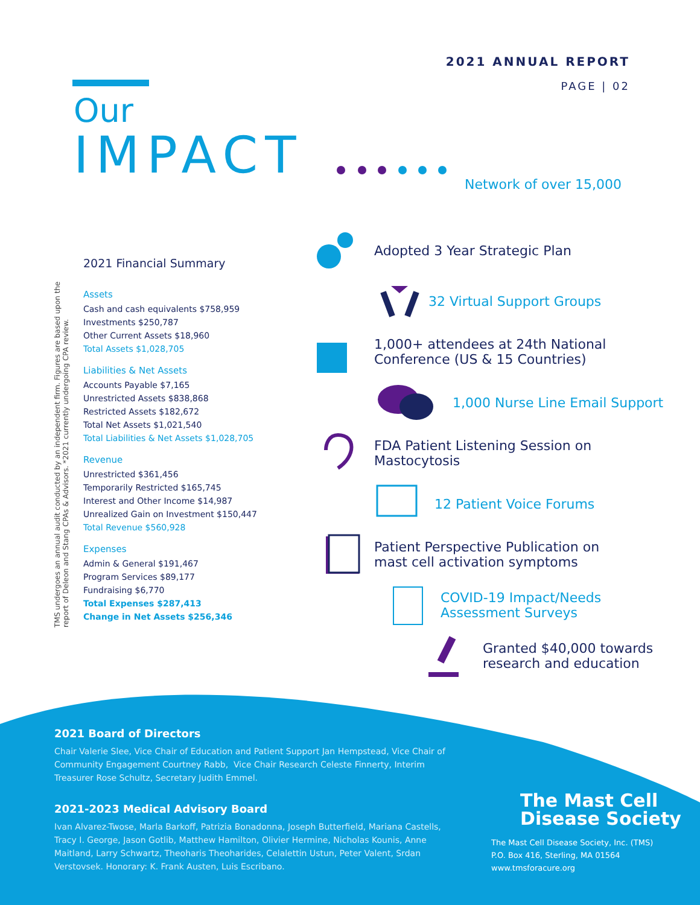2021 ANNUAL REPORT
PAGE | 02
Our
IMPACT
TMS undergoes an annual audit conducted by an independent firm. Figures are based upon the report of Deleon and Stang CPAs & Advisors. *2021 currently undergoing CPA review.
2021 Financial Summary
Assets
Cash and cash equivalents $758,959
Investments $250,787
Other Current Assets $18,960
Total Assets $1,028,705
Liabilities & Net Assets
Accounts Payable $7,165
Unrestricted Assets $838,868
Restricted Assets $182,672
Total Net Assets $1,021,540
Total Liabilities & Net Assets $1,028,705
Revenue
Unrestricted $361,456
Temporarily Restricted $165,745
Interest and Other Income $14,987
Unrealized Gain on Investment $150,447
Total Revenue $560,928
Expenses
Admin & General $191,467
Program Services $89,177
Fundraising $6,770
Total Expenses $287,413
Change in Net Assets $256,346
Network of over 15,000
Adopted 3 Year Strategic Plan
32 Virtual Support Groups
1,000+ attendees at 24th National
Conference (US & 15 Countries)
1,000 Nurse Line Email Support
FDA Patient Listening Session on
Mastocytosis
12 Patient Voice Forums
Patient Perspective Publication on
mast cell activation symptoms
COVID-19 Impact/Needs
Assessment Surveys
Granted $40,000 towards
research and education
2021 Board of Directors
Chair Valerie Slee, Vice Chair of Education and Patient Support Jan Hempstead, Vice Chair of Community Engagement Courtney Rabb, Vice Chair Research Celeste Finnerty, Interim Treasurer Rose Schultz, Secretary Judith Emmel.
2021-2023 Medical Advisory Board
Ivan Alvarez-Twose, Marla Barkoff, Patrizia Bonadonna, Joseph Butterfield, Mariana Castells, Tracy I. George, Jason Gotlib, Matthew Hamilton, Olivier Hermine, Nicholas Kounis, Anne Maitland, Larry Schwartz, Theoharis Theoharides, Celalettin Ustun, Peter Valent, Srdan Verstovsek. Honorary: K. Frank Austen, Luis Escribano.
The Mast Cell
Disease Society
The Mast Cell Disease Society, Inc. (TMS)
P.O. Box 416, Sterling, MA 01564
www.tmsforacure.org